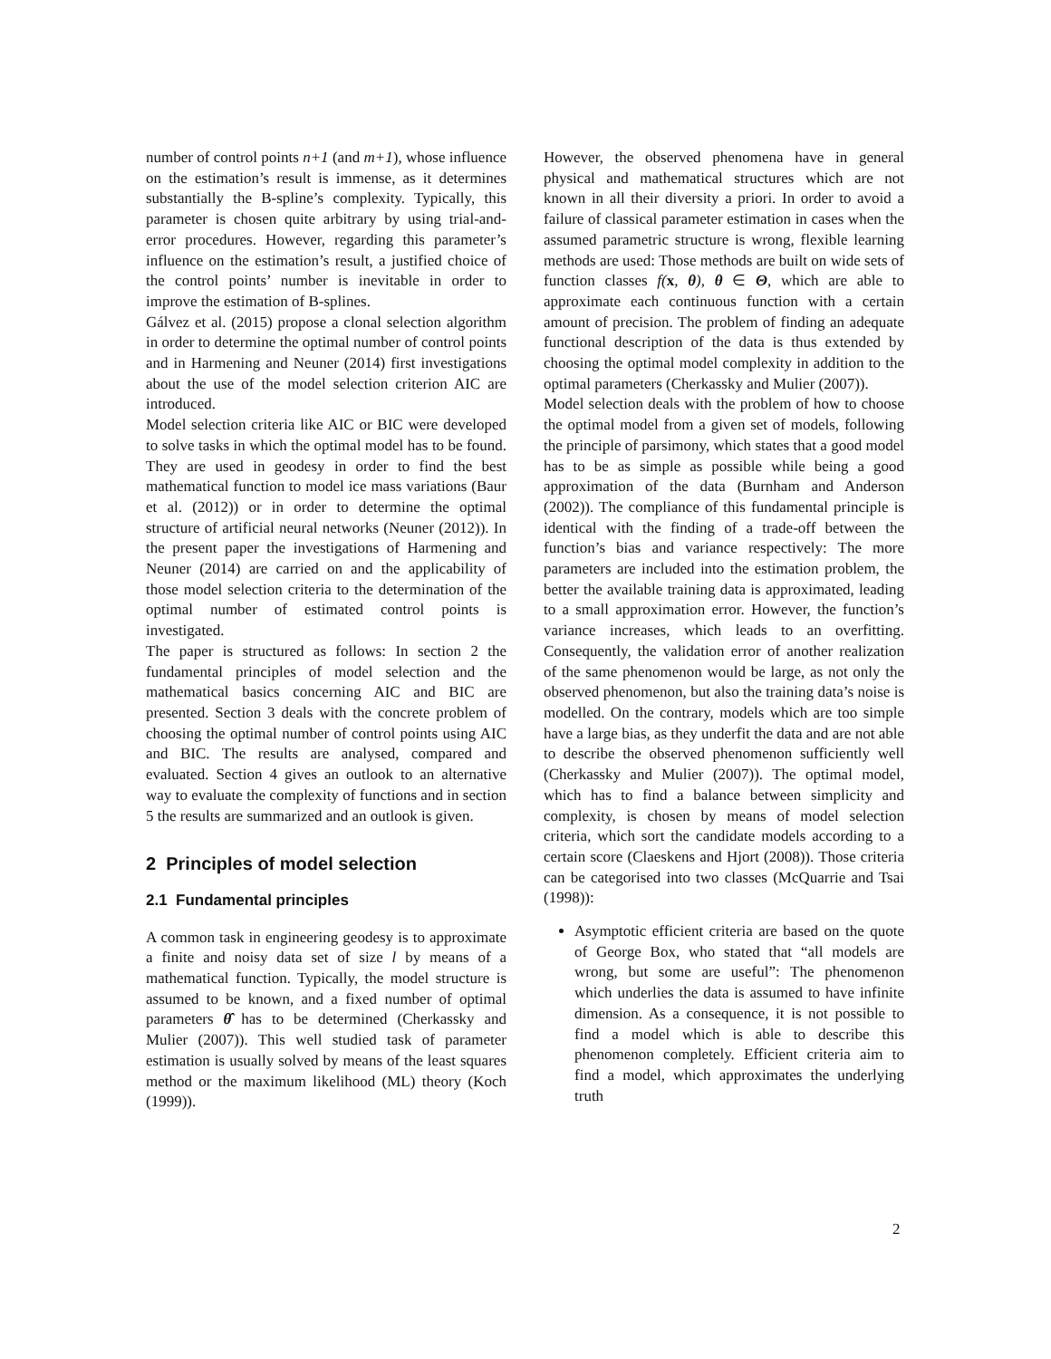number of control points n+1 (and m+1), whose influence on the estimation’s result is immense, as it determines substantially the B-spline’s complexity. Typically, this parameter is chosen quite arbitrary by using trial-and-error procedures. However, regarding this parameter’s influence on the estimation’s result, a justified choice of the control points’ number is inevitable in order to improve the estimation of B-splines.
Gálvez et al. (2015) propose a clonal selection algorithm in order to determine the optimal number of control points and in Harmening and Neuner (2014) first investigations about the use of the model selection criterion AIC are introduced.
Model selection criteria like AIC or BIC were developed to solve tasks in which the optimal model has to be found. They are used in geodesy in order to find the best mathematical function to model ice mass variations (Baur et al. (2012)) or in order to determine the optimal structure of artificial neural networks (Neuner (2012)). In the present paper the investigations of Harmening and Neuner (2014) are carried on and the applicability of those model selection criteria to the determination of the optimal number of estimated control points is investigated.
The paper is structured as follows: In section 2 the fundamental principles of model selection and the mathematical basics concerning AIC and BIC are presented. Section 3 deals with the concrete problem of choosing the optimal number of control points using AIC and BIC. The results are analysed, compared and evaluated. Section 4 gives an outlook to an alternative way to evaluate the complexity of functions and in section 5 the results are summarized and an outlook is given.
2 Principles of model selection
2.1 Fundamental principles
A common task in engineering geodesy is to approximate a finite and noisy data set of size l by means of a mathematical function. Typically, the model structure is assumed to be known, and a fixed number of optimal parameters θ̂ has to be determined (Cherkassky and Mulier (2007)). This well studied task of parameter estimation is usually solved by means of the least squares method or the maximum likelihood (ML) theory (Koch (1999)).
However, the observed phenomena have in general physical and mathematical structures which are not known in all their diversity a priori. In order to avoid a failure of classical parameter estimation in cases when the assumed parametric structure is wrong, flexible learning methods are used: Those methods are built on wide sets of function classes f(x, θ), θ ∈ Θ, which are able to approximate each continuous function with a certain amount of precision. The problem of finding an adequate functional description of the data is thus extended by choosing the optimal model complexity in addition to the optimal parameters (Cherkassky and Mulier (2007)).
Model selection deals with the problem of how to choose the optimal model from a given set of models, following the principle of parsimony, which states that a good model has to be as simple as possible while being a good approximation of the data (Burnham and Anderson (2002)). The compliance of this fundamental principle is identical with the finding of a trade-off between the function’s bias and variance respectively: The more parameters are included into the estimation problem, the better the available training data is approximated, leading to a small approximation error. However, the function’s variance increases, which leads to an overfitting. Consequently, the validation error of another realization of the same phenomenon would be large, as not only the observed phenomenon, but also the training data’s noise is modelled. On the contrary, models which are too simple have a large bias, as they underfit the data and are not able to describe the observed phenomenon sufficiently well (Cherkassky and Mulier (2007)). The optimal model, which has to find a balance between simplicity and complexity, is chosen by means of model selection criteria, which sort the candidate models according to a certain score (Claeskens and Hjort (2008)). Those criteria can be categorised into two classes (McQuarrie and Tsai (1998)):
Asymptotic efficient criteria are based on the quote of George Box, who stated that “all models are wrong, but some are useful”: The phenomenon which underlies the data is assumed to have infinite dimension. As a consequence, it is not possible to find a model which is able to describe this phenomenon completely. Efficient criteria aim to find a model, which approximates the underlying truth
2